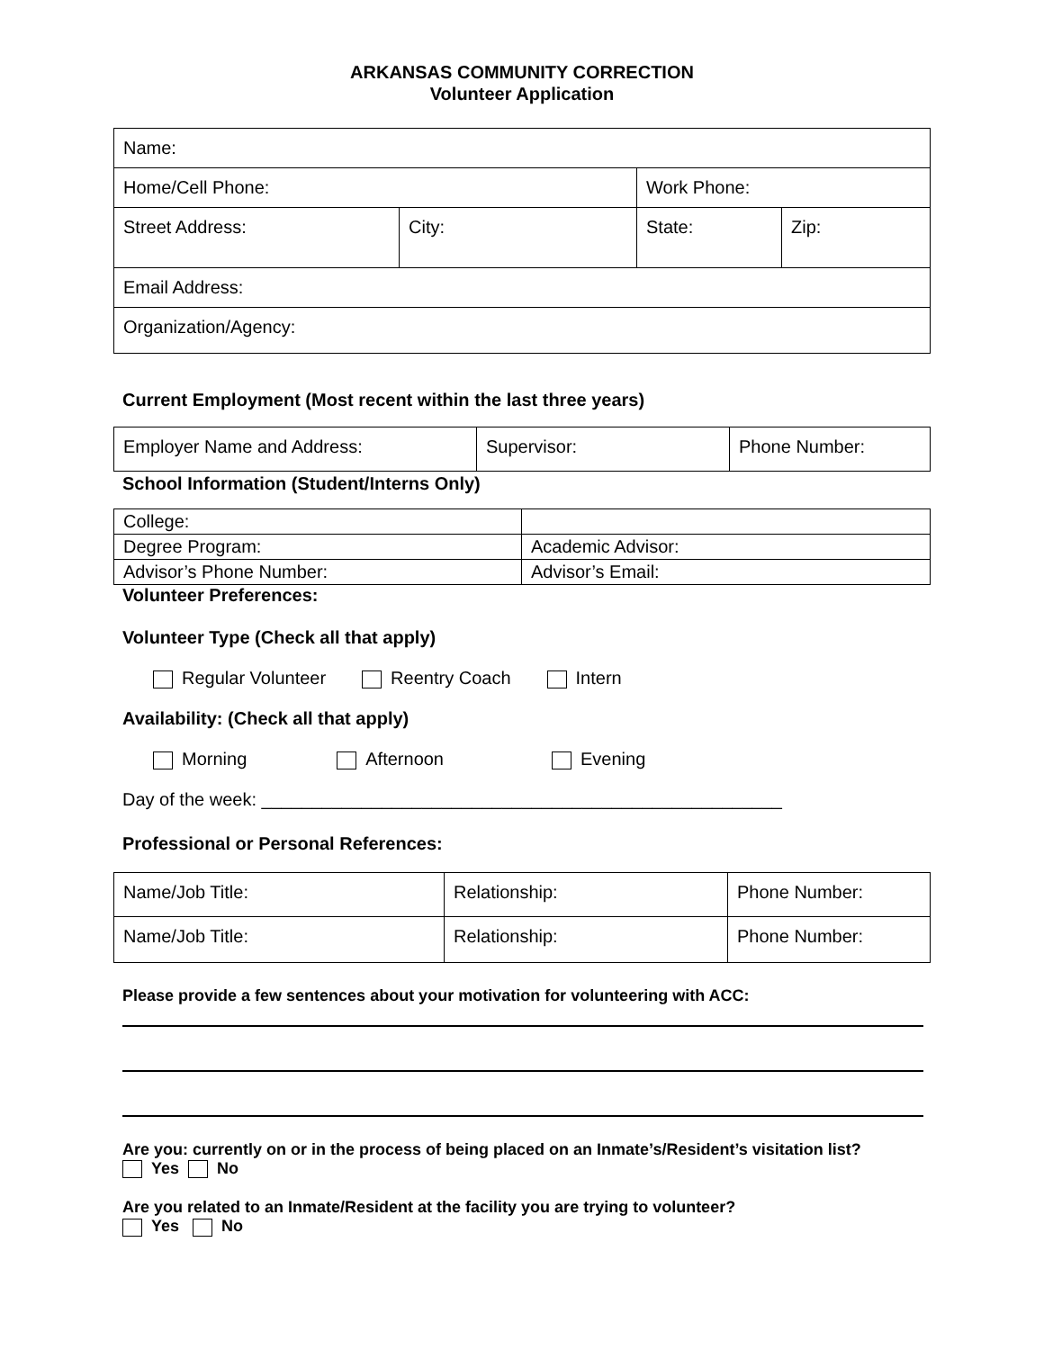ARKANSAS COMMUNITY CORRECTION
Volunteer Application
| Name: | | | |
| Home/Cell Phone: | | Work Phone: | |
| Street Address: | City: | State: | Zip: |
| Email Address: | | | |
| Organization/Agency: | | | |
Current Employment (Most recent within the last three years)
| Employer Name and Address: | Supervisor: | Phone Number: |
School Information (Student/Interns Only)
| College: | |
| Degree Program: | Academic Advisor: |
| Advisor’s Phone Number: | Advisor’s Email: |
Volunteer Preferences:
Volunteer Type (Check all that apply)
Regular Volunteer Reentry Coach Intern
Availability: (Check all that apply)
Morning Afternoon Evening
Day of the week: ____________________________________________________
Professional or Personal References:
| Name/Job Title: | Relationship: | Phone Number: |
| Name/Job Title: | Relationship: | Phone Number: |
Please provide a few sentences about your motivation for volunteering with ACC:
Are you: currently on or in the process of being placed on an Inmate’s/Resident’s visitation list?
Yes No
Are you related to an Inmate/Resident at the facility you are trying to volunteer?
Yes No